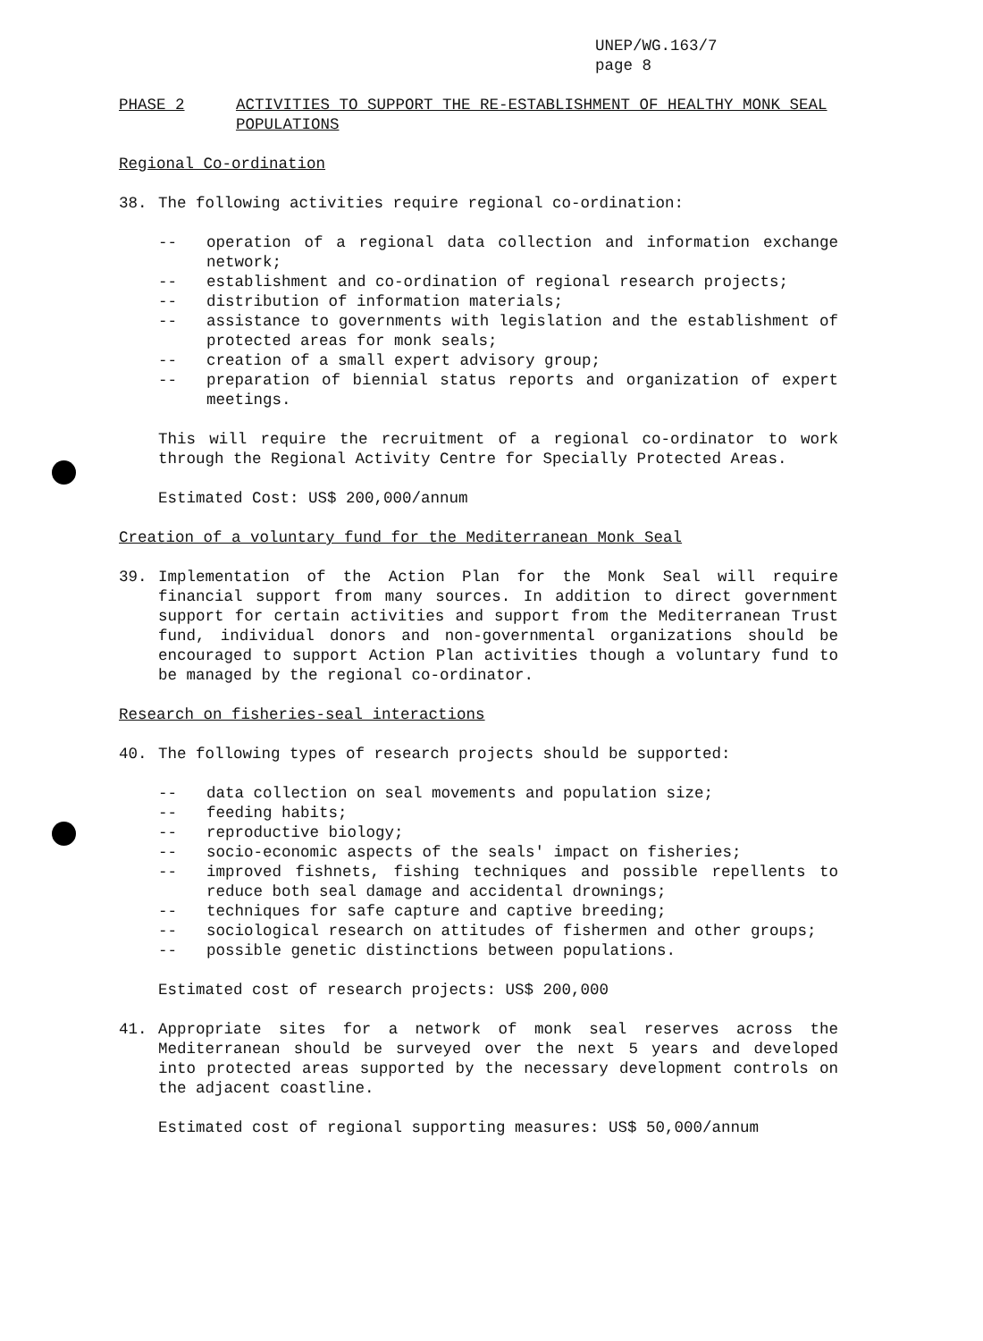UNEP/WG.163/7
page 8
PHASE 2 ACTIVITIES TO SUPPORT THE RE-ESTABLISHMENT OF HEALTHY MONK SEAL POPULATIONS
Regional Co-ordination
38. The following activities require regional co-ordination:
-- operation of a regional data collection and information exchange network;
-- establishment and co-ordination of regional research projects;
-- distribution of information materials;
-- assistance to governments with legislation and the establishment of protected areas for monk seals;
-- creation of a small expert advisory group;
-- preparation of biennial status reports and organization of expert meetings.
This will require the recruitment of a regional co-ordinator to work through the Regional Activity Centre for Specially Protected Areas.
Estimated Cost: US$ 200,000/annum
Creation of a voluntary fund for the Mediterranean Monk Seal
39. Implementation of the Action Plan for the Monk Seal will require financial support from many sources. In addition to direct government support for certain activities and support from the Mediterranean Trust fund, individual donors and non-governmental organizations should be encouraged to support Action Plan activities though a voluntary fund to be managed by the regional co-ordinator.
Research on fisheries-seal interactions
40. The following types of research projects should be supported:
-- data collection on seal movements and population size;
-- feeding habits;
-- reproductive biology;
-- socio-economic aspects of the seals' impact on fisheries;
-- improved fishnets, fishing techniques and possible repellents to reduce both seal damage and accidental drownings;
-- techniques for safe capture and captive breeding;
-- sociological research on attitudes of fishermen and other groups;
-- possible genetic distinctions between populations.
Estimated cost of research projects: US$ 200,000
41. Appropriate sites for a network of monk seal reserves across the Mediterranean should be surveyed over the next 5 years and developed into protected areas supported by the necessary development controls on the adjacent coastline.
Estimated cost of regional supporting measures: US$ 50,000/annum